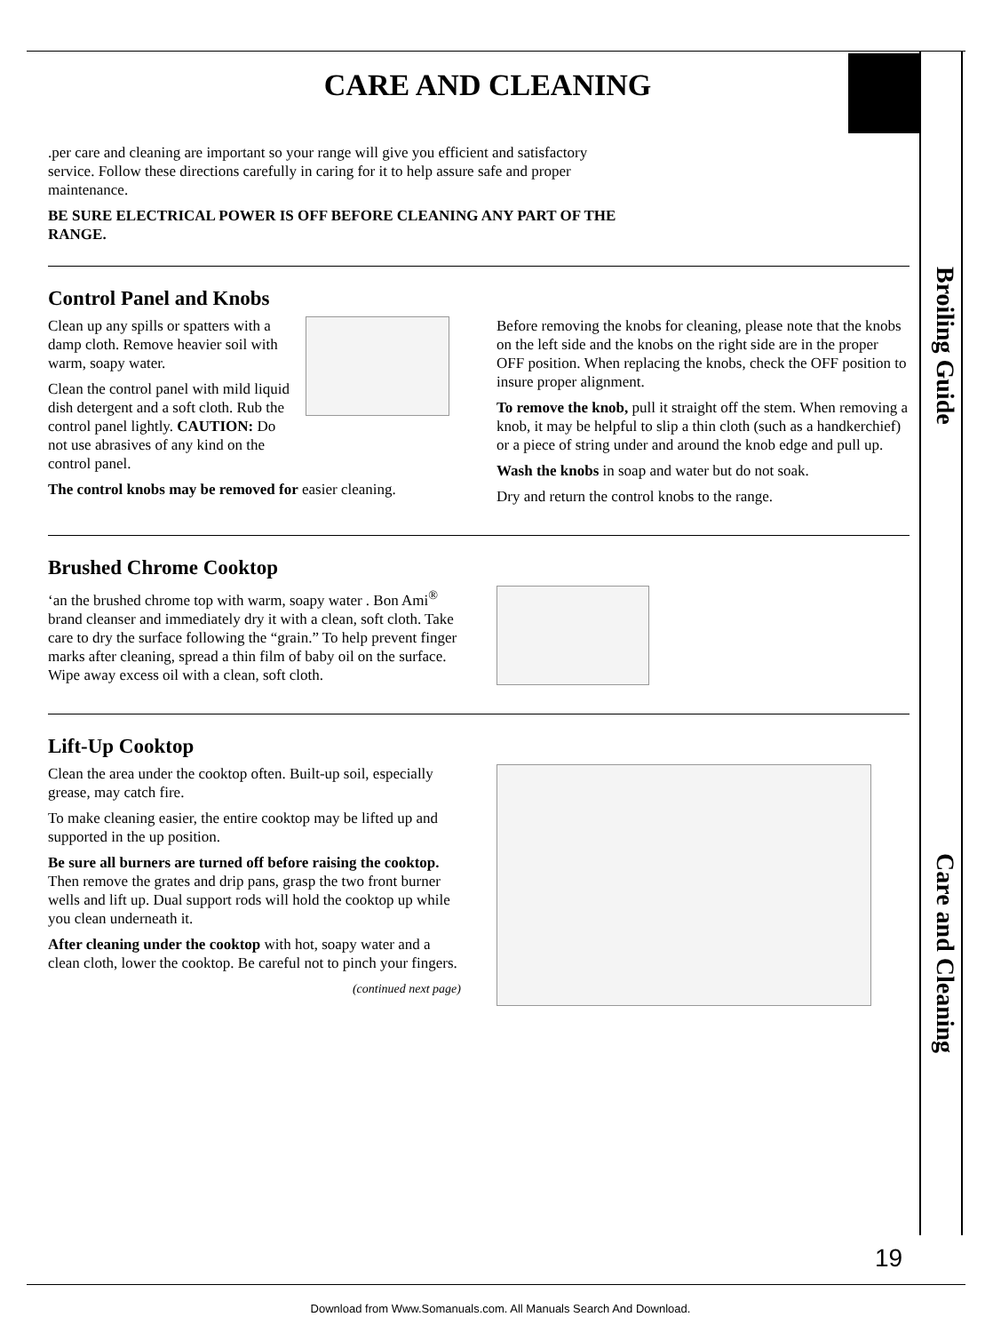Broiling Guide
Care and Cleaning
CARE AND CLEANING
.per care and cleaning are important so your range will give you efficient and satisfactory service. Follow these directions carefully in caring for it to help assure safe and proper maintenance.
BE SURE ELECTRICAL POWER IS OFF BEFORE CLEANING ANY PART OF THE RANGE.
Control Panel and Knobs
Clean up any spills or spatters with a damp cloth. Remove heavier soil with warm, soapy water.
Clean the control panel with mild liquid dish detergent and a soft cloth. Rub the control panel lightly. CAUTION: Do not use abrasives of any kind on the control panel.
The control knobs may be removed for easier cleaning.
Before removing the knobs for cleaning, please note that the knobs on the left side and the knobs on the right side are in the proper OFF position. When replacing the knobs, check the OFF position to insure proper alignment.
To remove the knob, pull it straight off the stem. When removing a knob, it may be helpful to slip a thin cloth (such as a handkerchief) or a piece of string under and around the knob edge and pull up.
Wash the knobs in soap and water but do not soak.
Dry and return the control knobs to the range.
Brushed Chrome Cooktop
‘an the brushed chrome top with warm, soapy water . Bon Ami<sup>®</sup> brand cleanser and immediately dry it with a clean, soft cloth. Take care to dry the surface following the “grain.” To help prevent finger marks after cleaning, spread a thin film of baby oil on the surface. Wipe away excess oil with a clean, soft cloth.
Lift-Up Cooktop
Clean the area under the cooktop often. Built-up soil, especially grease, may catch fire.
To make cleaning easier, the entire cooktop may be lifted up and supported in the up position.
Be sure all burners are turned off before raising the cooktop. Then remove the grates and drip pans, grasp the two front burner wells and lift up. Dual support rods will hold the cooktop up while you clean underneath it.
After cleaning under the cooktop with hot, soapy water and a clean cloth, lower the cooktop. Be careful not to pinch your fingers.
(continued next page)
19
Download from Www.Somanuals.com. All Manuals Search And Download.